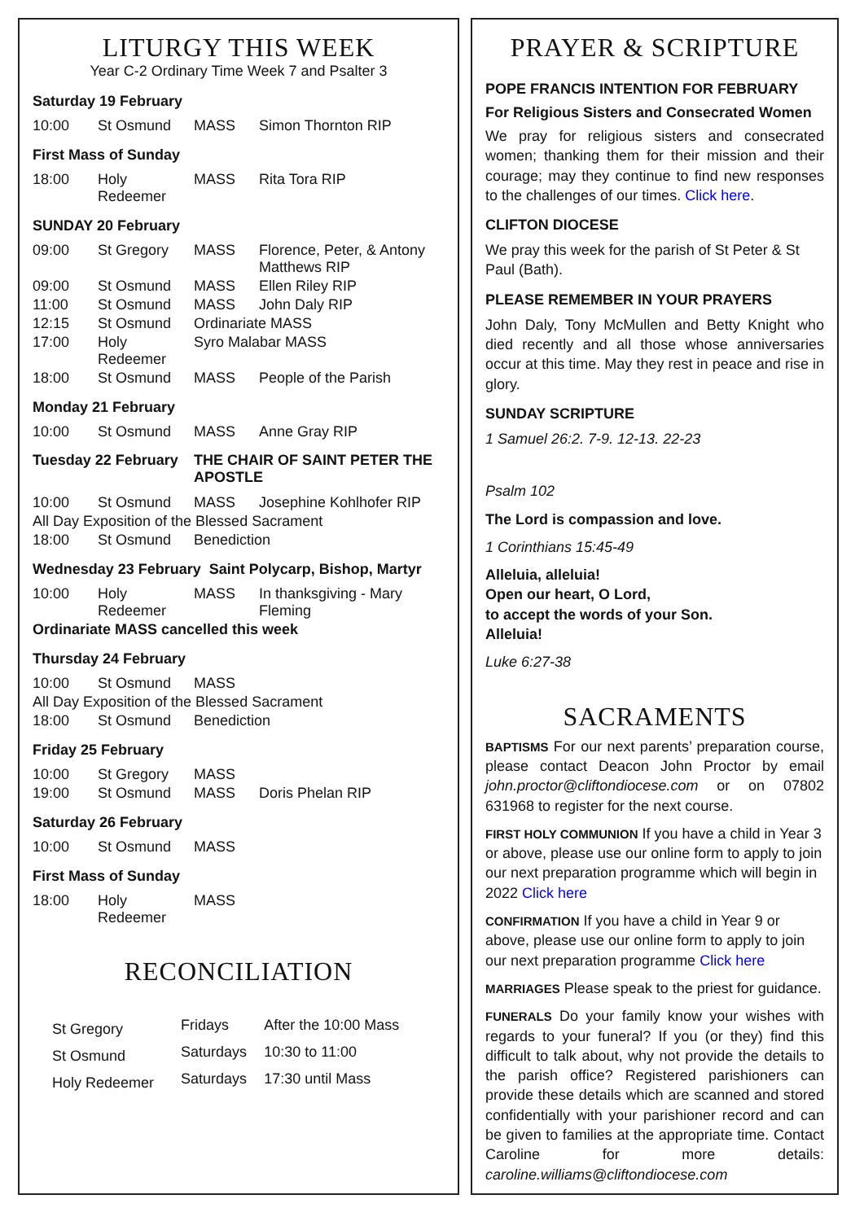LITURGY THIS WEEK
Year C-2 Ordinary Time Week 7 and Psalter 3
Saturday 19 February
| 10:00 | St Osmund | MASS | Simon Thornton RIP |
First Mass of Sunday
| 18:00 | Holy Redeemer | MASS | Rita Tora RIP |
SUNDAY 20 February
| 09:00 | St Gregory | MASS | Florence, Peter, & Antony Matthews RIP |
| 09:00 | St Osmund | MASS | Ellen Riley RIP |
| 11:00 | St Osmund | MASS | John Daly RIP |
| 12:15 | St Osmund | Ordinariate MASS | |
| 17:00 | Holy Redeemer | Syro Malabar MASS | |
| 18:00 | St Osmund | MASS | People of the Parish |
Monday 21 February
| 10:00 | St Osmund | MASS | Anne Gray RIP |
| Tuesday 22 February | THE CHAIR OF SAINT PETER THE APOSTLE |
| 10:00 | St Osmund | MASS | Josephine Kohlhofer RIP |
| All Day Exposition of the Blessed Sacrament | | | |
| 18:00 | St Osmund | Benediction | |
Wednesday 23 February Saint Polycarp, Bishop, Martyr
| 10:00 | Holy Redeemer | MASS | In thanksgiving - Mary Fleming |
| Ordinariate MASS cancelled this week | | | |
Thursday 24 February
| 10:00 | St Osmund | MASS | |
| All Day Exposition of the Blessed Sacrament | | | |
| 18:00 | St Osmund | Benediction | |
Friday 25 February
| 10:00 | St Gregory | MASS | |
| 19:00 | St Osmund | MASS | Doris Phelan RIP |
Saturday 26 February
| 10:00 | St Osmund | MASS | |
First Mass of Sunday
| 18:00 | Holy Redeemer | MASS | |
RECONCILIATION
| St Gregory | Fridays | After the 10:00 Mass |
| St Osmund | Saturdays | 10:30 to 11:00 |
| Holy Redeemer | Saturdays | 17:30 until Mass |
PRAYER & SCRIPTURE
POPE FRANCIS INTENTION FOR FEBRUARY
For Religious Sisters and Consecrated Women
We pray for religious sisters and consecrated women; thanking them for their mission and their courage; may they continue to find new responses to the challenges of our times. Click here.
CLIFTON DIOCESE
We pray this week for the parish of St Peter & St Paul (Bath).
PLEASE REMEMBER IN YOUR PRAYERS
John Daly, Tony McMullen and Betty Knight who died recently and all those whose anniversaries occur at this time. May they rest in peace and rise in glory.
SUNDAY SCRIPTURE
1 Samuel 26:2. 7-9. 12-13. 22-23
Psalm 102
The Lord is compassion and love.
1 Corinthians 15:45-49
Alleluia, alleluia!
Open our heart, O Lord,
to accept the words of your Son.
Alleluia!
Luke 6:27-38
SACRAMENTS
BAPTISMS For our next parents’ preparation course, please contact Deacon John Proctor by email john.proctor@cliftondiocese.com or on 07802 631968 to register for the next course.
FIRST HOLY COMMUNION If you have a child in Year 3 or above, please use our online form to apply to join our next preparation programme which will begin in 2022 Click here
CONFIRMATION If you have a child in Year 9 or above, please use our online form to apply to join our next preparation programme Click here
MARRIAGES Please speak to the priest for guidance.
FUNERALS Do your family know your wishes with regards to your funeral? If you (or they) find this difficult to talk about, why not provide the details to the parish office? Registered parishioners can provide these details which are scanned and stored confidentially with your parishioner record and can be given to families at the appropriate time. Contact Caroline for more details: caroline.williams@cliftondiocese.com